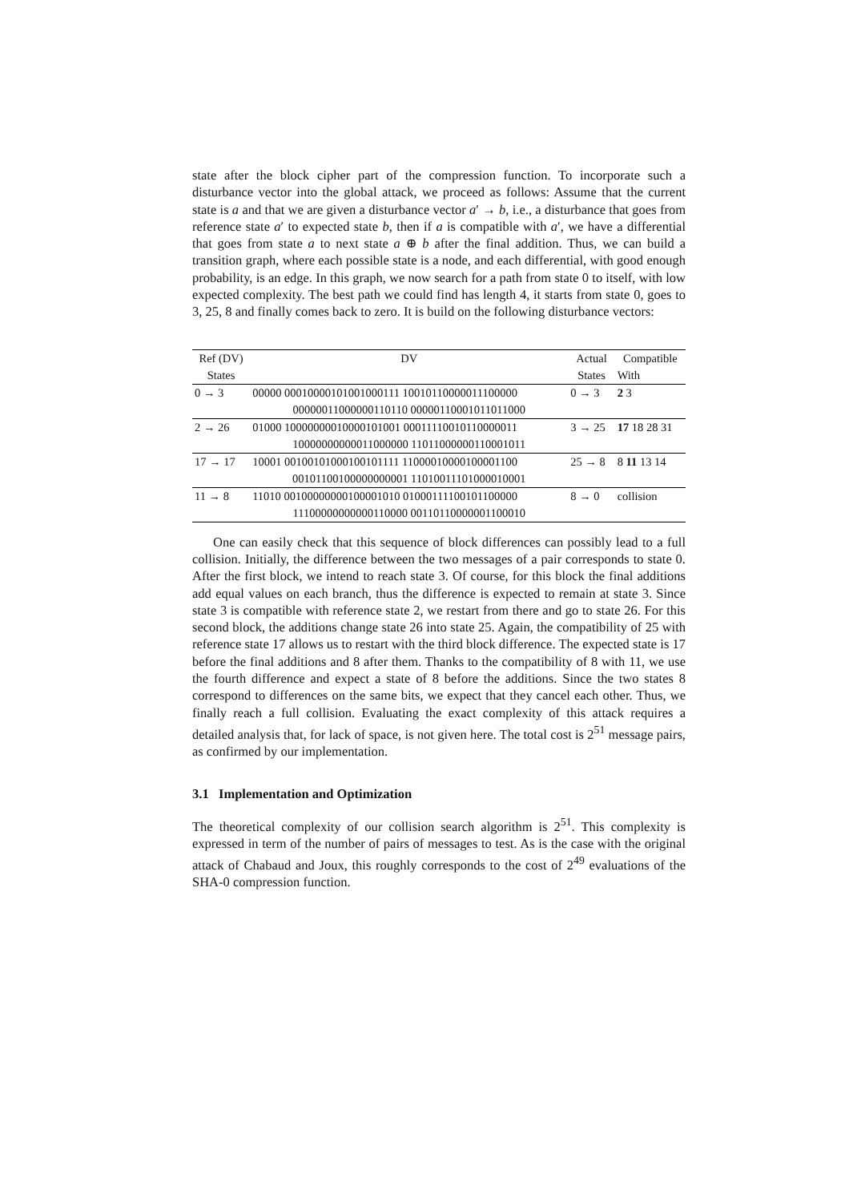state after the block cipher part of the compression function. To incorporate such a disturbance vector into the global attack, we proceed as follows: Assume that the current state is a and that we are given a disturbance vector a′ → b, i.e., a disturbance that goes from reference state a′ to expected state b, then if a is compatible with a′, we have a differential that goes from state a to next state a ⊕ b after the final addition. Thus, we can build a transition graph, where each possible state is a node, and each differential, with good enough probability, is an edge. In this graph, we now search for a path from state 0 to itself, with low expected complexity. The best path we could find has length 4, it starts from state 0, goes to 3, 25, 8 and finally comes back to zero. It is build on the following disturbance vectors:
| Ref (DV) | DV | Actual | Compatible |
| --- | --- | --- | --- |
| States | | States | With |
| 0 → 3 | 00000 00010000101001000111 10010110000011100000 | 0 → 3 | 2 3 |
| | 00000011000000110110 00000110001011011000 | | |
| 2 → 26 | 01000 10000000010000101001 00011110010110000011 | 3 → 25 | 17 18 28 31 |
| | 10000000000011000000 11011000000110001011 | | |
| 17 → 17 | 10001 00100101000100101111 11000010000100001100 | 25 → 8 | 8 11 13 14 |
| | 00101100100000000001 11010011101000010001 | | |
| 11 → 8 | 11010 00100000000100001010 01000111100101100000 | 8 → 0 | collision |
| | 11100000000000110000 00110110000001100010 | | |
One can easily check that this sequence of block differences can possibly lead to a full collision. Initially, the difference between the two messages of a pair corresponds to state 0. After the first block, we intend to reach state 3. Of course, for this block the final additions add equal values on each branch, thus the difference is expected to remain at state 3. Since state 3 is compatible with reference state 2, we restart from there and go to state 26. For this second block, the additions change state 26 into state 25. Again, the compatibility of 25 with reference state 17 allows us to restart with the third block difference. The expected state is 17 before the final additions and 8 after them. Thanks to the compatibility of 8 with 11, we use the fourth difference and expect a state of 8 before the additions. Since the two states 8 correspond to differences on the same bits, we expect that they cancel each other. Thus, we finally reach a full collision. Evaluating the exact complexity of this attack requires a detailed analysis that, for lack of space, is not given here. The total cost is 2<sup>51</sup> message pairs, as confirmed by our implementation.
3.1 Implementation and Optimization
The theoretical complexity of our collision search algorithm is 2<sup>51</sup>. This complexity is expressed in term of the number of pairs of messages to test. As is the case with the original attack of Chabaud and Joux, this roughly corresponds to the cost of 2<sup>49</sup> evaluations of the SHA-0 compression function.